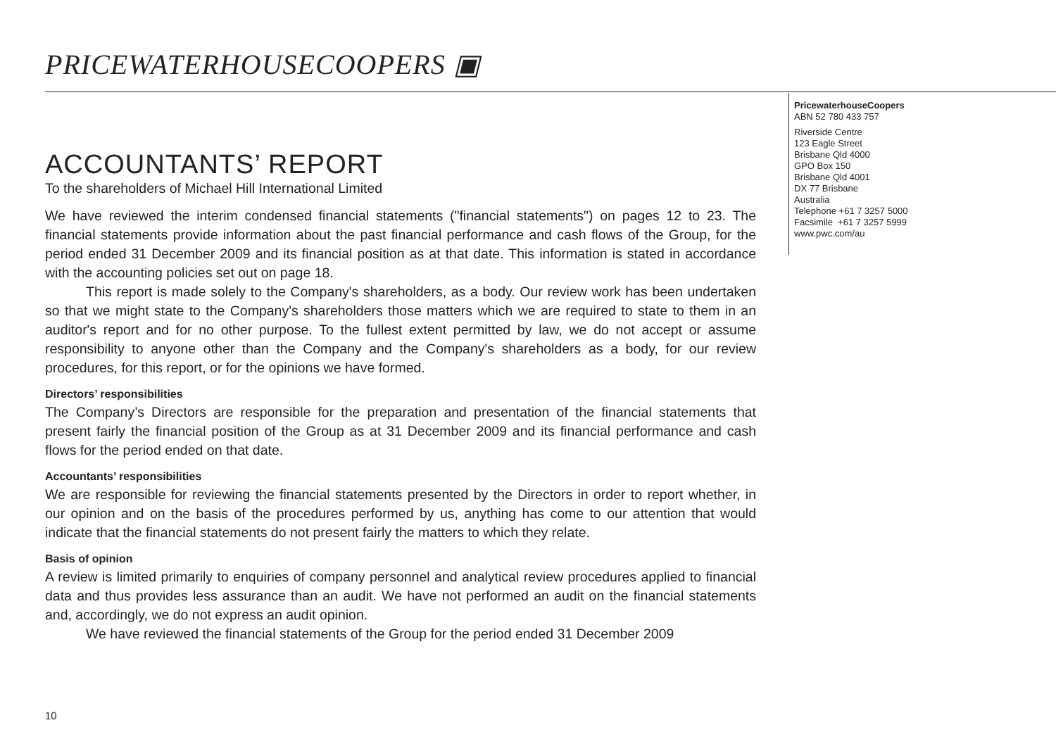PRICEWATERHOUSECOOPERS ▣
PricewaterhouseCoopers
ABN 52 780 433 757
Riverside Centre
123 Eagle Street
Brisbane Qld 4000
GPO Box 150
Brisbane Qld 4001
DX 77 Brisbane
Australia
Telephone +61 7 3257 5000
Facsimile +61 7 3257 5999
www.pwc.com/au
ACCOUNTANTS’ REPORT
To the shareholders of Michael Hill International Limited
We have reviewed the interim condensed financial statements ("financial statements") on pages 12 to 23. The financial statements provide information about the past financial performance and cash flows of the Group, for the period ended 31 December 2009 and its financial position as at that date. This information is stated in accordance with the accounting policies set out on page 18.
This report is made solely to the Company's shareholders, as a body. Our review work has been undertaken so that we might state to the Company's shareholders those matters which we are required to state to them in an auditor's report and for no other purpose. To the fullest extent permitted by law, we do not accept or assume responsibility to anyone other than the Company and the Company's shareholders as a body, for our review procedures, for this report, or for the opinions we have formed.
Directors’ responsibilities
The Company’s Directors are responsible for the preparation and presentation of the financial statements that present fairly the financial position of the Group as at 31 December 2009 and its financial performance and cash flows for the period ended on that date.
Accountants’ responsibilities
We are responsible for reviewing the financial statements presented by the Directors in order to report whether, in our opinion and on the basis of the procedures performed by us, anything has come to our attention that would indicate that the financial statements do not present fairly the matters to which they relate.
Basis of opinion
A review is limited primarily to enquiries of company personnel and analytical review procedures applied to financial data and thus provides less assurance than an audit. We have not performed an audit on the financial statements and, accordingly, we do not express an audit opinion.
We have reviewed the financial statements of the Group for the period ended 31 December 2009
10